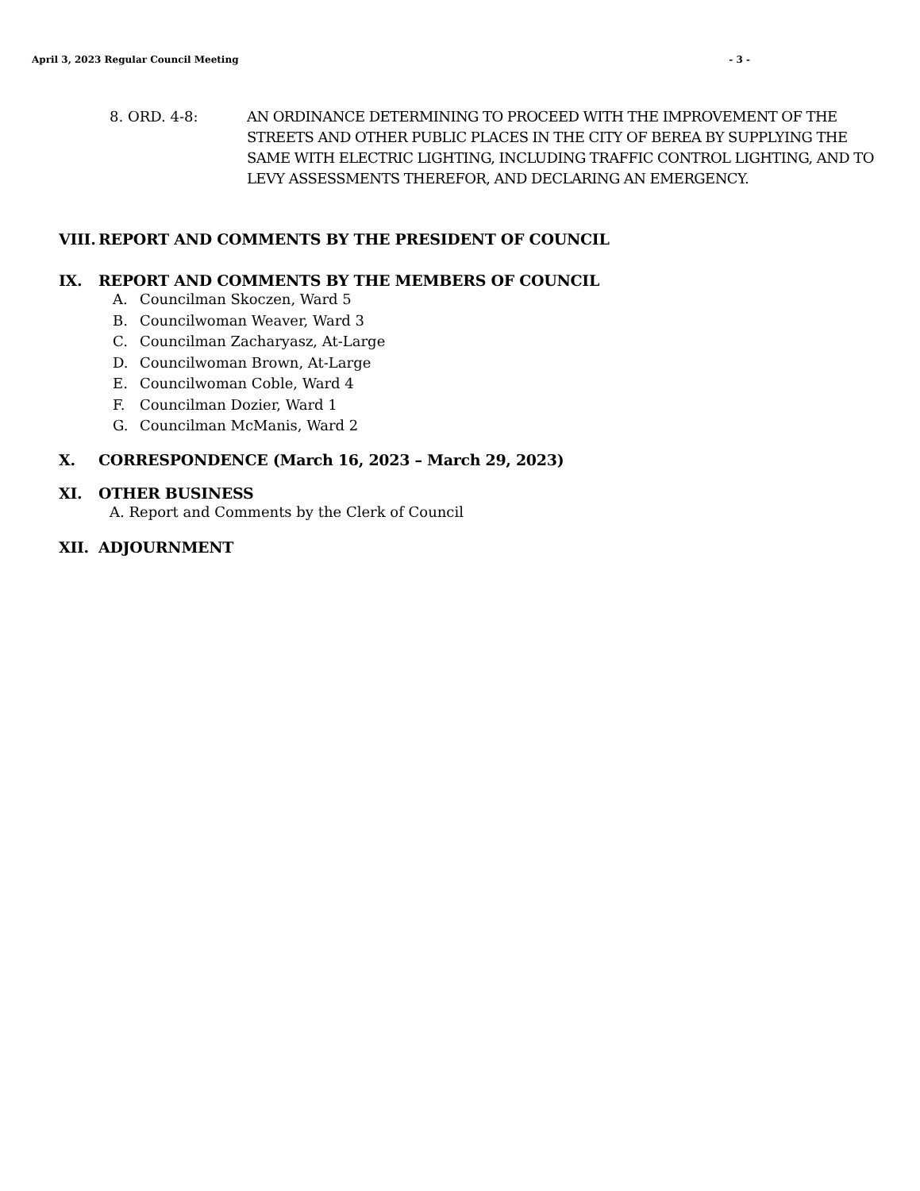April 3, 2023 Regular Council Meeting - 3 -
8. ORD. 4-8: AN ORDINANCE DETERMINING TO PROCEED WITH THE IMPROVEMENT OF THE STREETS AND OTHER PUBLIC PLACES IN THE CITY OF BEREA BY SUPPLYING THE SAME WITH ELECTRIC LIGHTING, INCLUDING TRAFFIC CONTROL LIGHTING, AND TO LEVY ASSESSMENTS THEREFOR, AND DECLARING AN EMERGENCY.
VIII. REPORT AND COMMENTS BY THE PRESIDENT OF COUNCIL
IX. REPORT AND COMMENTS BY THE MEMBERS OF COUNCIL
A. Councilman Skoczen, Ward 5
B. Councilwoman Weaver, Ward 3
C. Councilman Zacharyasz, At-Large
D. Councilwoman Brown, At-Large
E. Councilwoman Coble, Ward 4
F. Councilman Dozier, Ward 1
G. Councilman McManis, Ward 2
X. CORRESPONDENCE (March 16, 2023 – March 29, 2023)
XI. OTHER BUSINESS
A. Report and Comments by the Clerk of Council
XII. ADJOURNMENT